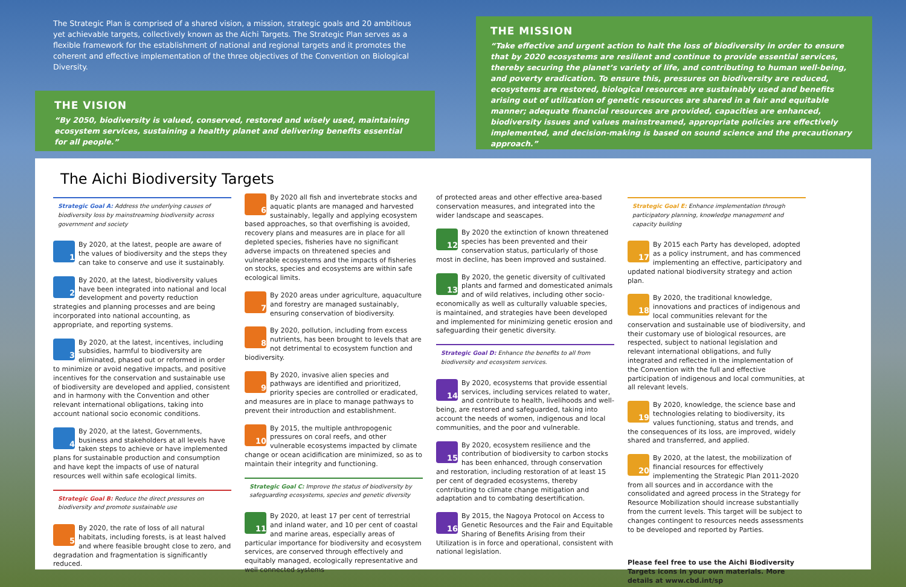The Strategic Plan is comprised of a shared vision, a mission, strategic goals and 20 ambitious yet achievable targets, collectively known as the Aichi Targets. The Strategic Plan serves as a flexible framework for the establishment of national and regional targets and it promotes the coherent and effective implementation of the three objectives of the Convention on Biological Diversity.
THE VISION
“By 2050, biodiversity is valued, conserved, restored and wisely used, maintaining ecosystem services, sustaining a healthy planet and delivering benefits essential for all people.”
THE MISSION
“Take effective and urgent action to halt the loss of biodiversity in order to ensure that by 2020 ecosystems are resilient and continue to provide essential services, thereby securing the planet’s variety of life, and contributing to human well-being, and poverty eradication. To ensure this, pressures on biodiversity are reduced, ecosystems are restored, biological resources are sustainably used and benefits arising out of utilization of genetic resources are shared in a fair and equitable manner; adequate financial resources are provided, capacities are enhanced, biodiversity issues and values mainstreamed, appropriate policies are effectively implemented, and decision-making is based on sound science and the precautionary approach.”
The Aichi Biodiversity Targets
Strategic Goal A: Address the underlying causes of biodiversity loss by mainstreaming biodiversity across government and society
1
By 2020, at the latest, people are aware of the values of biodiversity and the steps they can take to conserve and use it sustainably.
2
By 2020, at the latest, biodiversity values have been integrated into national and local development and poverty reduction strategies and planning processes and are being incorporated into national accounting, as appropriate, and reporting systems.
3
By 2020, at the latest, incentives, including subsidies, harmful to biodiversity are eliminated, phased out or reformed in order to minimize or avoid negative impacts, and positive incentives for the conservation and sustainable use of biodiversity are developed and applied, consistent and in harmony with the Convention and other relevant international obligations, taking into account national socio economic conditions.
4
By 2020, at the latest, Governments, business and stakeholders at all levels have taken steps to achieve or have implemented plans for sustainable production and consumption and have kept the impacts of use of natural resources well within safe ecological limits.
Strategic Goal B: Reduce the direct pressures on biodiversity and promote sustainable use
5
By 2020, the rate of loss of all natural habitats, including forests, is at least halved and where feasible brought close to zero, and degradation and fragmentation is significantly reduced.
6
By 2020 all fish and invertebrate stocks and aquatic plants are managed and harvested sustainably, legally and applying ecosystem based approaches, so that overfishing is avoided, recovery plans and measures are in place for all depleted species, fisheries have no significant adverse impacts on threatened species and vulnerable ecosystems and the impacts of fisheries on stocks, species and ecosystems are within safe ecological limits.
7
By 2020 areas under agriculture, aquaculture and forestry are managed sustainably, ensuring conservation of biodiversity.
8
By 2020, pollution, including from excess nutrients, has been brought to levels that are not detrimental to ecosystem function and biodiversity.
9
By 2020, invasive alien species and pathways are identified and prioritized, priority species are controlled or eradicated, and measures are in place to manage pathways to prevent their introduction and establishment.
10
By 2015, the multiple anthropogenic pressures on coral reefs, and other vulnerable ecosystems impacted by climate change or ocean acidification are minimized, so as to maintain their integrity and functioning.
Strategic Goal C: Improve the status of biodiversity by safeguarding ecosystems, species and genetic diversity
11
By 2020, at least 17 per cent of terrestrial and inland water, and 10 per cent of coastal and marine areas, especially areas of particular importance for biodiversity and ecosystem services, are conserved through effectively and equitably managed, ecologically representative and well connected systems
of protected areas and other effective area-based conservation measures, and integrated into the wider landscape and seascapes.
12
By 2020 the extinction of known threatened species has been prevented and their conservation status, particularly of those most in decline, has been improved and sustained.
13
By 2020, the genetic diversity of cultivated plants and farmed and domesticated animals and of wild relatives, including other socio-economically as well as culturally valuable species, is maintained, and strategies have been developed and implemented for minimizing genetic erosion and safeguarding their genetic diversity.
Strategic Goal D: Enhance the benefits to all from biodiversity and ecosystem services.
14
By 2020, ecosystems that provide essential services, including services related to water, and contribute to health, livelihoods and well-being, are restored and safeguarded, taking into account the needs of women, indigenous and local communities, and the poor and vulnerable.
15
By 2020, ecosystem resilience and the contribution of biodiversity to carbon stocks has been enhanced, through conservation and restoration, including restoration of at least 15 per cent of degraded ecosystems, thereby contributing to climate change mitigation and adaptation and to combating desertification.
16
By 2015, the Nagoya Protocol on Access to Genetic Resources and the Fair and Equitable Sharing of Benefits Arising from their Utilization is in force and operational, consistent with national legislation.
Strategic Goal E: Enhance implementation through participatory planning, knowledge management and capacity building
17
By 2015 each Party has developed, adopted as a policy instrument, and has commenced implementing an effective, participatory and updated national biodiversity strategy and action plan.
18
By 2020, the traditional knowledge, innovations and practices of indigenous and local communities relevant for the conservation and sustainable use of biodiversity, and their customary use of biological resources, are respected, subject to national legislation and relevant international obligations, and fully integrated and reflected in the implementation of the Convention with the full and effective participation of indigenous and local communities, at all relevant levels.
19
By 2020, knowledge, the science base and technologies relating to biodiversity, its values functioning, status and trends, and the consequences of its loss, are improved, widely shared and transferred, and applied.
20
By 2020, at the latest, the mobilization of financial resources for effectively implementing the Strategic Plan 2011-2020 from all sources and in accordance with the consolidated and agreed process in the Strategy for Resource Mobilization should increase substantially from the current levels. This target will be subject to changes contingent to resources needs assessments to be developed and reported by Parties.
Please feel free to use the Aichi Biodiversity Targets icons in your own materials. More details at www.cbd.int/sp